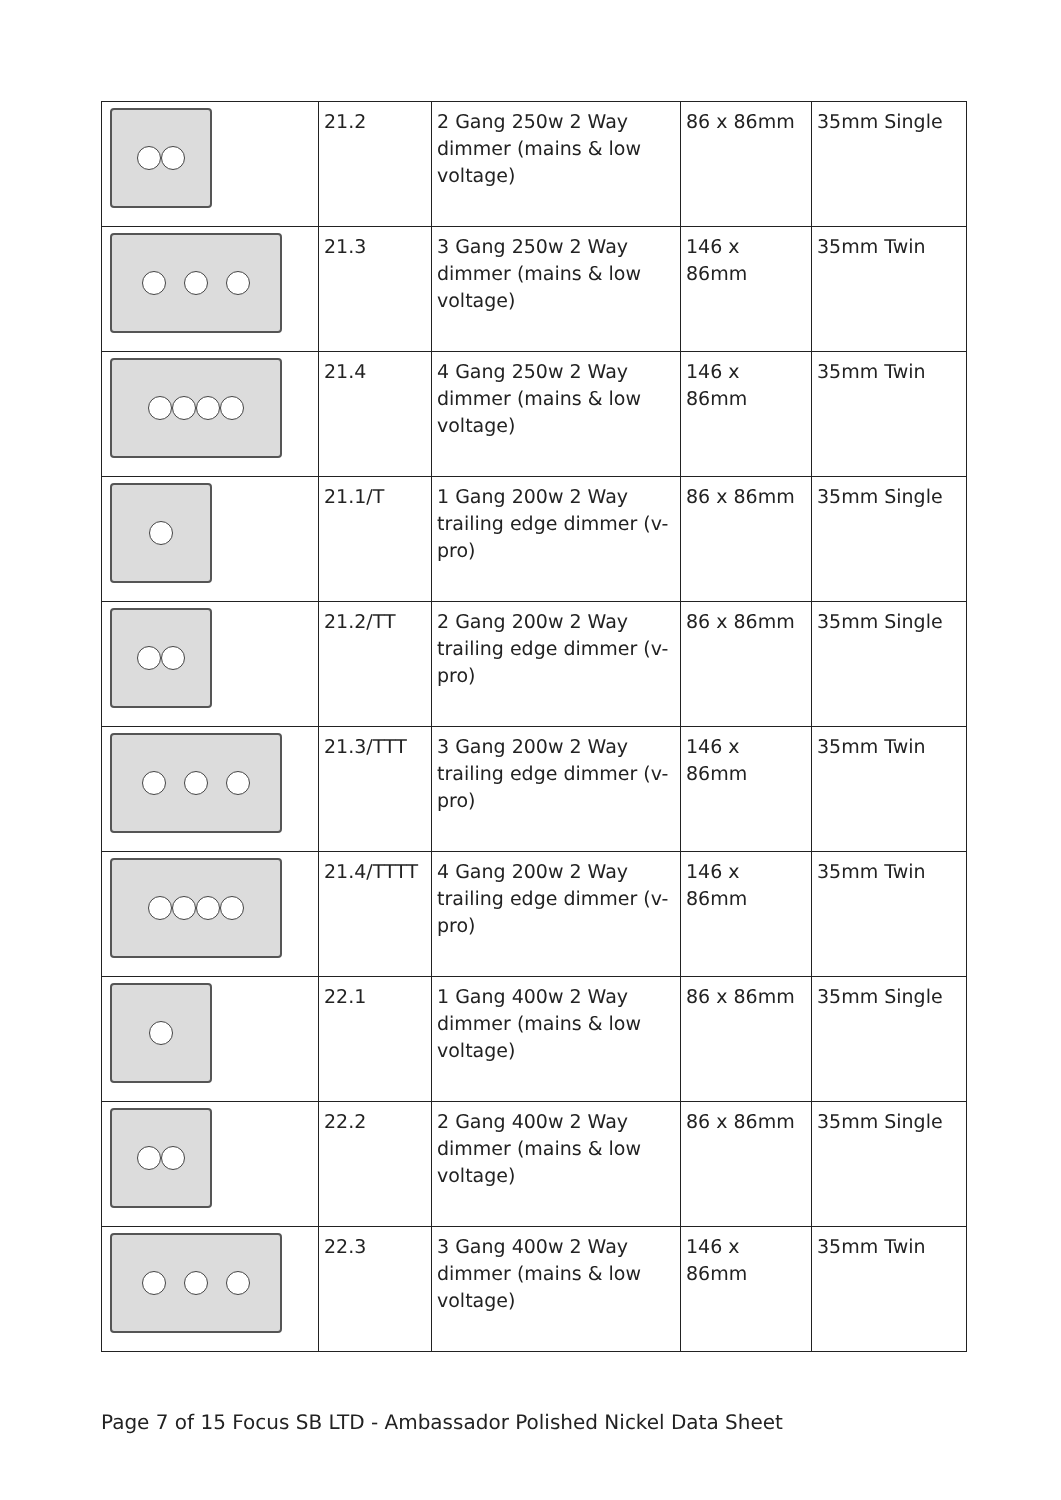| | 21.2 | 2 Gang 250w 2 Way dimmer (mains & low voltage) | 86 x 86mm | 35mm Single |
| | 21.3 | 3 Gang 250w 2 Way dimmer (mains & low voltage) | 146 x 86mm | 35mm Twin |
| | 21.4 | 4 Gang 250w 2 Way dimmer (mains & low voltage) | 146 x 86mm | 35mm Twin |
| | 21.1/T | 1 Gang 200w 2 Way trailing edge dimmer (v-pro) | 86 x 86mm | 35mm Single |
| | 21.2/TT | 2 Gang 200w 2 Way trailing edge dimmer (v-pro) | 86 x 86mm | 35mm Single |
| | 21.3/TTT | 3 Gang 200w 2 Way trailing edge dimmer (v-pro) | 146 x 86mm | 35mm Twin |
| | 21.4/TTTT | 4 Gang 200w 2 Way trailing edge dimmer (v-pro) | 146 x 86mm | 35mm Twin |
| | 22.1 | 1 Gang 400w 2 Way dimmer (mains & low voltage) | 86 x 86mm | 35mm Single |
| | 22.2 | 2 Gang 400w 2 Way dimmer (mains & low voltage) | 86 x 86mm | 35mm Single |
| | 22.3 | 3 Gang 400w 2 Way dimmer (mains & low voltage) | 146 x 86mm | 35mm Twin |
Page 7 of 15 Focus SB LTD - Ambassador Polished Nickel Data Sheet